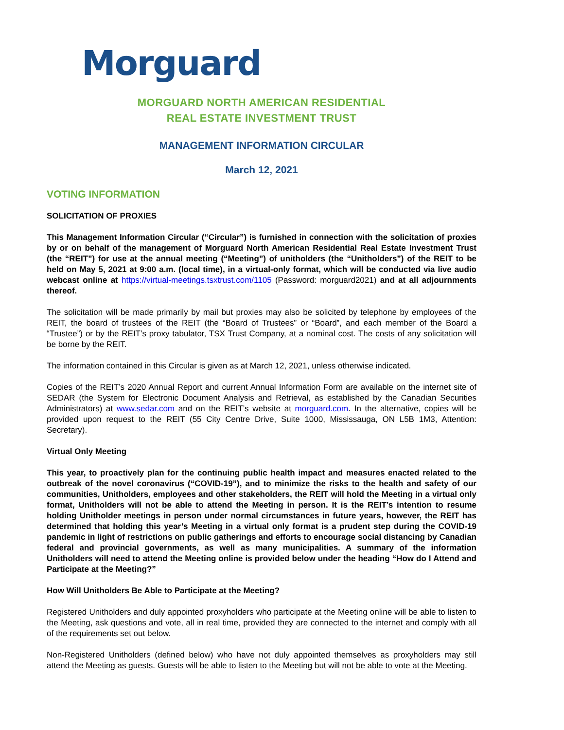Morguard
MORGUARD NORTH AMERICAN RESIDENTIAL
REAL ESTATE INVESTMENT TRUST
MANAGEMENT INFORMATION CIRCULAR
March 12, 2021
VOTING INFORMATION
SOLICITATION OF PROXIES
This Management Information Circular (“Circular”) is furnished in connection with the solicitation of proxies by or on behalf of the management of Morguard North American Residential Real Estate Investment Trust (the “REIT”) for use at the annual meeting (“Meeting”) of unitholders (the “Unitholders”) of the REIT to be held on May 5, 2021 at 9:00 a.m. (local time), in a virtual-only format, which will be conducted via live audio webcast online at https://virtual-meetings.tsxtrust.com/1105 (Password: morguard2021) and at all adjournments thereof.
The solicitation will be made primarily by mail but proxies may also be solicited by telephone by employees of the REIT, the board of trustees of the REIT (the “Board of Trustees” or “Board”, and each member of the Board a “Trustee”) or by the REIT’s proxy tabulator, TSX Trust Company, at a nominal cost. The costs of any solicitation will be borne by the REIT.
The information contained in this Circular is given as at March 12, 2021, unless otherwise indicated.
Copies of the REIT’s 2020 Annual Report and current Annual Information Form are available on the internet site of SEDAR (the System for Electronic Document Analysis and Retrieval, as established by the Canadian Securities Administrators) at www.sedar.com and on the REIT’s website at morguard.com. In the alternative, copies will be provided upon request to the REIT (55 City Centre Drive, Suite 1000, Mississauga, ON L5B 1M3, Attention: Secretary).
Virtual Only Meeting
This year, to proactively plan for the continuing public health impact and measures enacted related to the outbreak of the novel coronavirus (“COVID-19”), and to minimize the risks to the health and safety of our communities, Unitholders, employees and other stakeholders, the REIT will hold the Meeting in a virtual only format, Unitholders will not be able to attend the Meeting in person. It is the REIT’s intention to resume holding Unitholder meetings in person under normal circumstances in future years, however, the REIT has determined that holding this year’s Meeting in a virtual only format is a prudent step during the COVID-19 pandemic in light of restrictions on public gatherings and efforts to encourage social distancing by Canadian federal and provincial governments, as well as many municipalities. A summary of the information Unitholders will need to attend the Meeting online is provided below under the heading “How do I Attend and Participate at the Meeting?”
How Will Unitholders Be Able to Participate at the Meeting?
Registered Unitholders and duly appointed proxyholders who participate at the Meeting online will be able to listen to the Meeting, ask questions and vote, all in real time, provided they are connected to the internet and comply with all of the requirements set out below.
Non-Registered Unitholders (defined below) who have not duly appointed themselves as proxyholders may still attend the Meeting as guests. Guests will be able to listen to the Meeting but will not be able to vote at the Meeting.